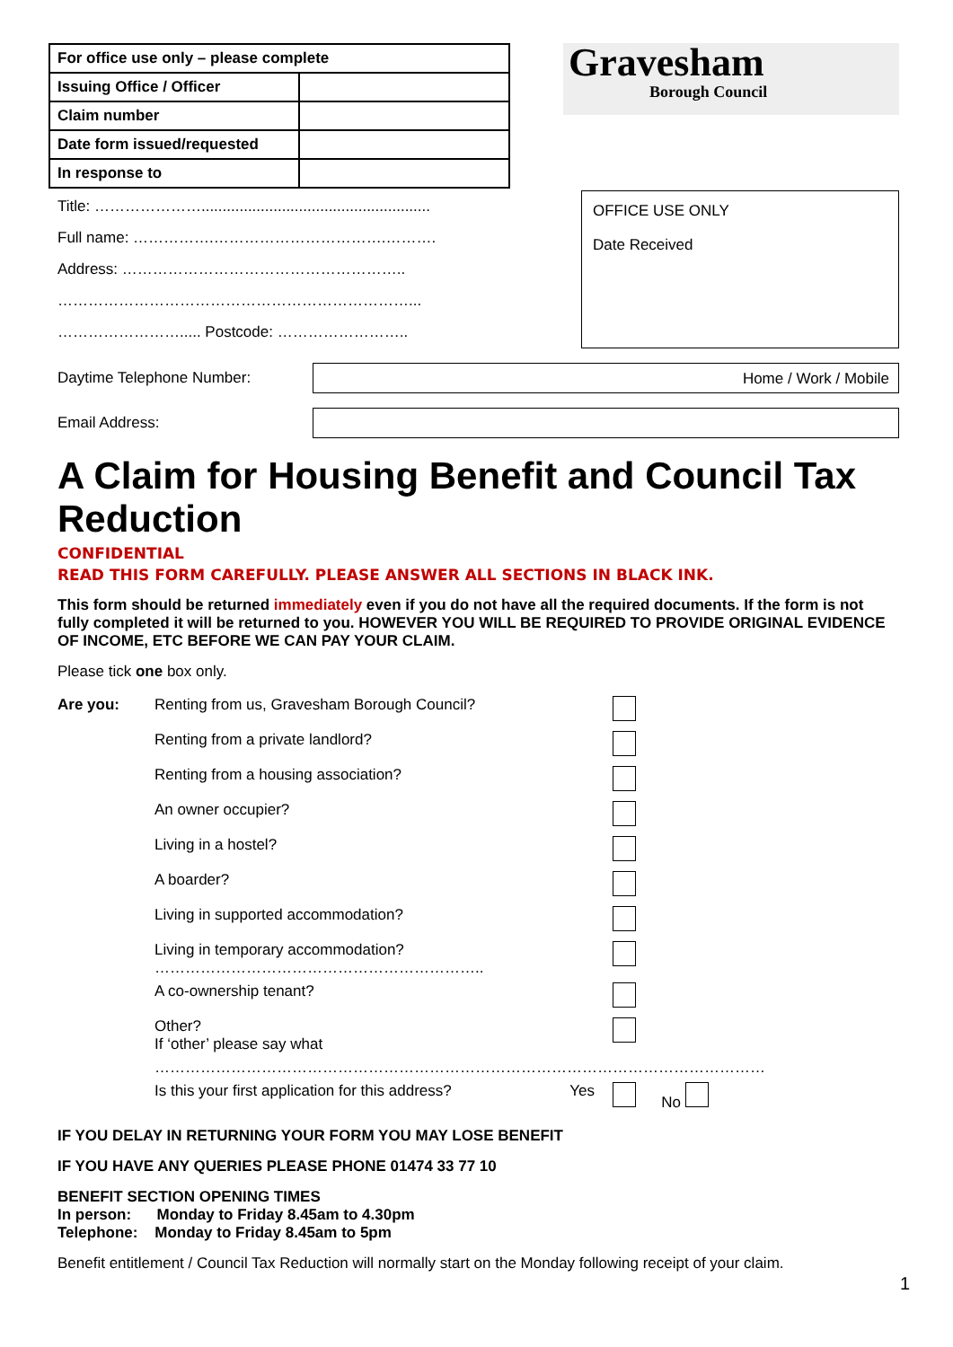| For office use only – please complete | |
| Issuing Office / Officer | |
| Claim number | |
| Date form issued/requested | |
| In response to | |
Gravesham
Borough Council
Title: …………………......................................................
Full name: …………….…………………………….……….
Address: ………………………………………………..
……………………………………………………………...
……………………..... Postcode: ……………………..
OFFICE USE ONLY
Date Received
Daytime Telephone Number: Home / Work / Mobile
Email Address:
A Claim for Housing Benefit and Council Tax Reduction
CONFIDENTIAL
READ THIS FORM CAREFULLY. PLEASE ANSWER ALL SECTIONS IN BLACK INK.
This form should be returned immediately even if you do not have all the required documents. If the form is not fully completed it will be returned to you. HOWEVER YOU WILL BE REQUIRED TO PROVIDE ORIGINAL EVIDENCE OF INCOME, ETC BEFORE WE CAN PAY YOUR CLAIM.
Please tick one box only.
| Are you: | Renting from us, Gravesham Borough Council? | |
| | Renting from a private landlord? | |
| | Renting from a housing association? | |
| | An owner occupier? | |
| | Living in a hostel? | |
| | A boarder? | |
| | Living in supported accommodation? | |
| | Living in temporary accommodation? ……………………………………………………….. | |
| | A co-ownership tenant? | |
| | Other? If ‘other’ please say what | |
| | ………………………………………………………………………………………………………… | |
| | Is this your first application for this address? Yes | No |
IF YOU DELAY IN RETURNING YOUR FORM YOU MAY LOSE BENEFIT
IF YOU HAVE ANY QUERIES PLEASE PHONE 01474 33 77 10
BENEFIT SECTION OPENING TIMES
In person: Monday to Friday 8.45am to 4.30pm
Telephone: Monday to Friday 8.45am to 5pm
Benefit entitlement / Council Tax Reduction will normally start on the Monday following receipt of your claim.
1